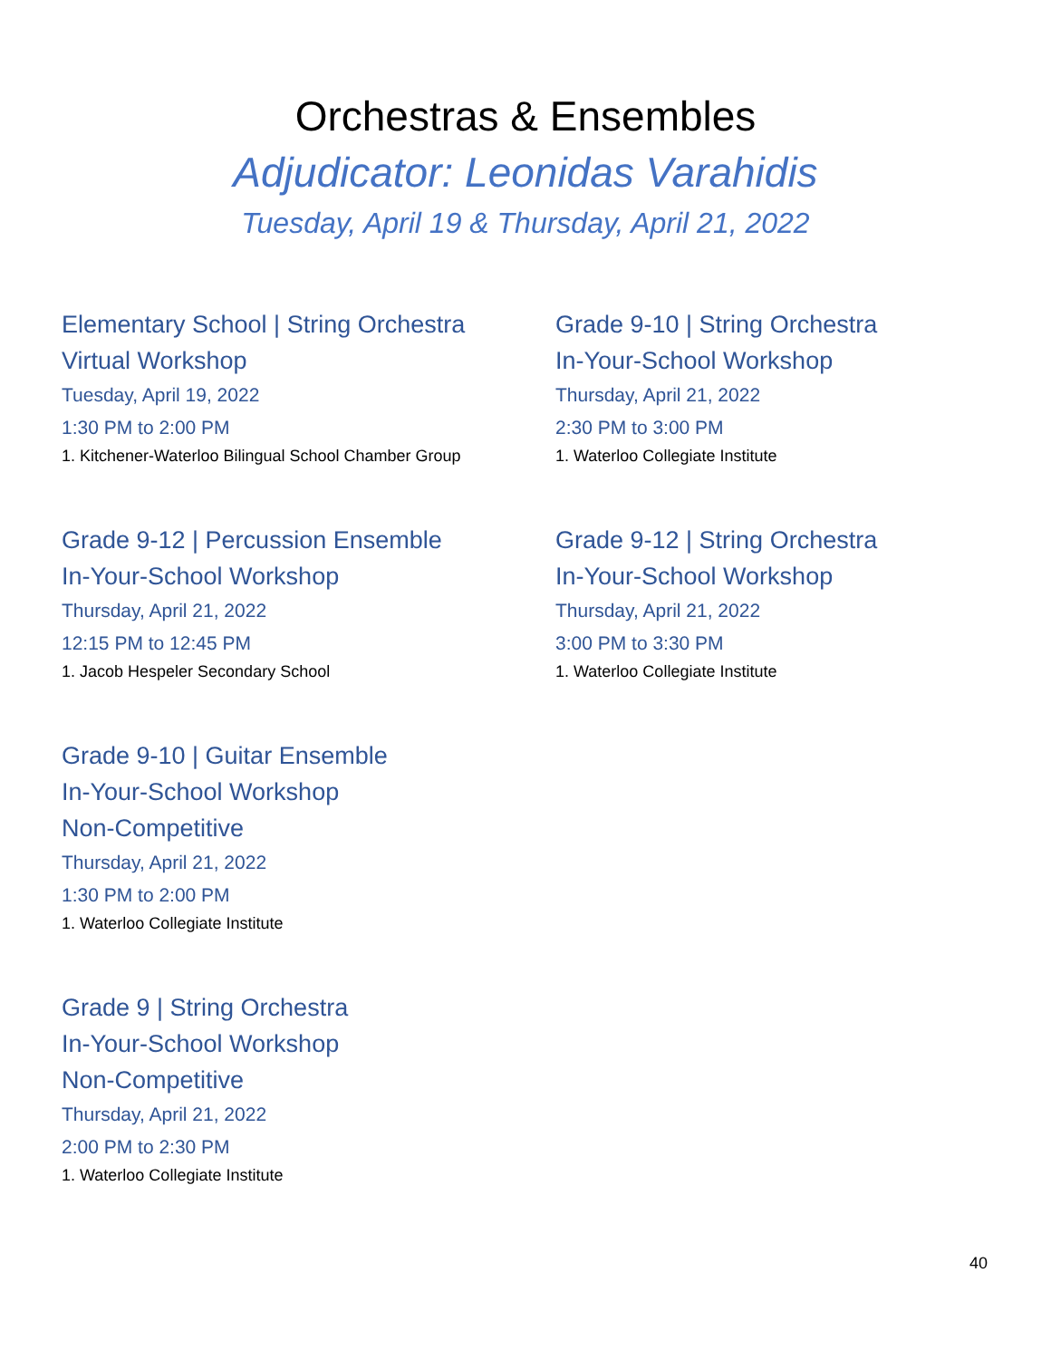Orchestras & Ensembles
Adjudicator: Leonidas Varahidis
Tuesday, April 19 & Thursday, April 21, 2022
Elementary School | String Orchestra
Virtual Workshop
Tuesday, April 19, 2022
1:30 PM to 2:00 PM
1. Kitchener-Waterloo Bilingual School Chamber Group
Grade 9-12 | Percussion Ensemble
In-Your-School Workshop
Thursday, April 21, 2022
12:15 PM to 12:45 PM
1. Jacob Hespeler Secondary School
Grade 9-10 | Guitar Ensemble
In-Your-School Workshop
Non-Competitive
Thursday, April 21, 2022
1:30 PM to 2:00 PM
1. Waterloo Collegiate Institute
Grade 9 | String Orchestra
In-Your-School Workshop
Non-Competitive
Thursday, April 21, 2022
2:00 PM to 2:30 PM
1. Waterloo Collegiate Institute
Grade 9-10 | String Orchestra
In-Your-School Workshop
Thursday, April 21, 2022
2:30 PM to 3:00 PM
1. Waterloo Collegiate Institute
Grade 9-12 | String Orchestra
In-Your-School Workshop
Thursday, April 21, 2022
3:00 PM to 3:30 PM
1. Waterloo Collegiate Institute
40